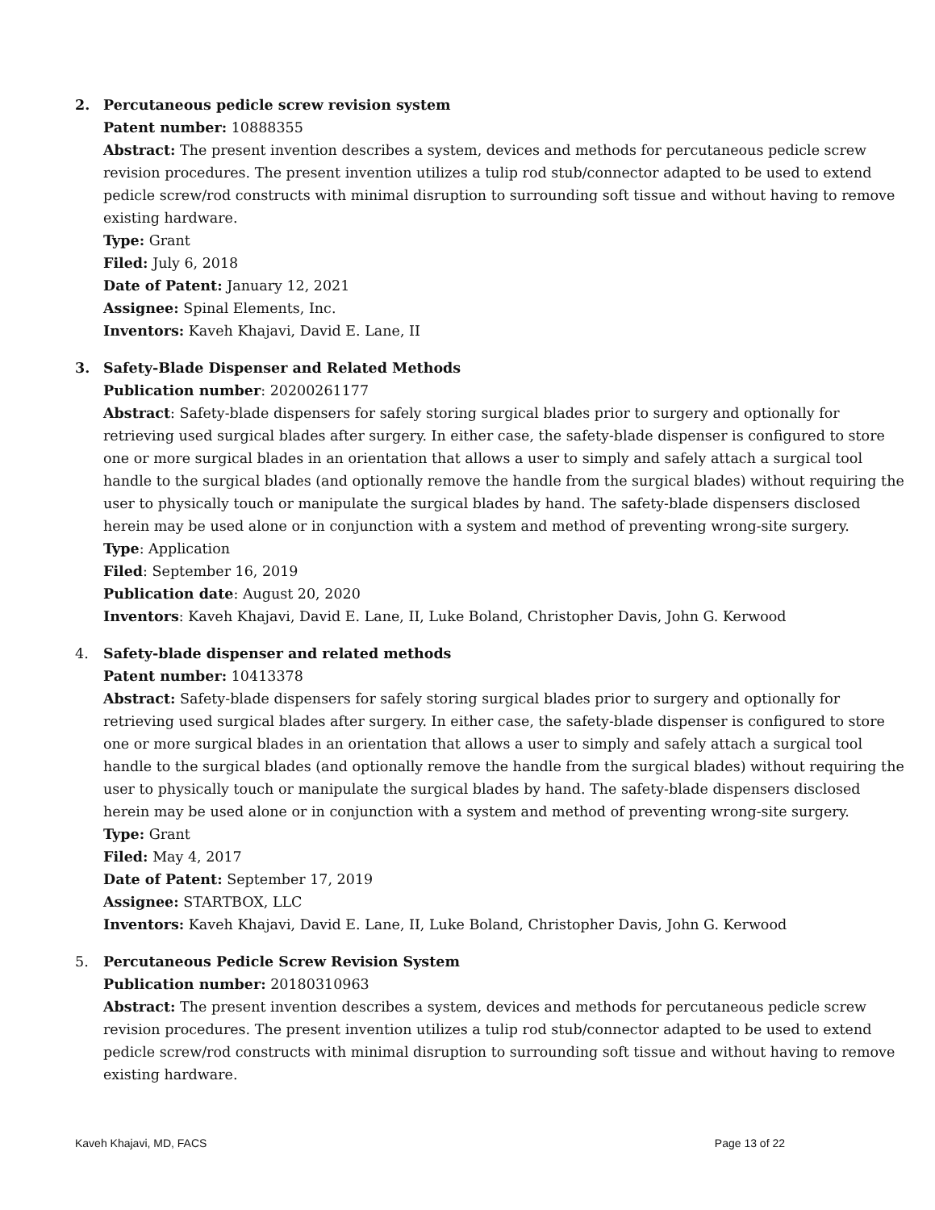2. Percutaneous pedicle screw revision system
Patent number: 10888355
Abstract: The present invention describes a system, devices and methods for percutaneous pedicle screw revision procedures. The present invention utilizes a tulip rod stub/connector adapted to be used to extend pedicle screw/rod constructs with minimal disruption to surrounding soft tissue and without having to remove existing hardware.
Type: Grant
Filed: July 6, 2018
Date of Patent: January 12, 2021
Assignee: Spinal Elements, Inc.
Inventors: Kaveh Khajavi, David E. Lane, II
3. Safety-Blade Dispenser and Related Methods
Publication number: 20200261177
Abstract: Safety-blade dispensers for safely storing surgical blades prior to surgery and optionally for retrieving used surgical blades after surgery. In either case, the safety-blade dispenser is configured to store one or more surgical blades in an orientation that allows a user to simply and safely attach a surgical tool handle to the surgical blades (and optionally remove the handle from the surgical blades) without requiring the user to physically touch or manipulate the surgical blades by hand. The safety-blade dispensers disclosed herein may be used alone or in conjunction with a system and method of preventing wrong-site surgery.
Type: Application
Filed: September 16, 2019
Publication date: August 20, 2020
Inventors: Kaveh Khajavi, David E. Lane, II, Luke Boland, Christopher Davis, John G. Kerwood
4. Safety-blade dispenser and related methods
Patent number: 10413378
Abstract: Safety-blade dispensers for safely storing surgical blades prior to surgery and optionally for retrieving used surgical blades after surgery. In either case, the safety-blade dispenser is configured to store one or more surgical blades in an orientation that allows a user to simply and safely attach a surgical tool handle to the surgical blades (and optionally remove the handle from the surgical blades) without requiring the user to physically touch or manipulate the surgical blades by hand. The safety-blade dispensers disclosed herein may be used alone or in conjunction with a system and method of preventing wrong-site surgery.
Type: Grant
Filed: May 4, 2017
Date of Patent: September 17, 2019
Assignee: STARTBOX, LLC
Inventors: Kaveh Khajavi, David E. Lane, II, Luke Boland, Christopher Davis, John G. Kerwood
5. Percutaneous Pedicle Screw Revision System
Publication number: 20180310963
Abstract: The present invention describes a system, devices and methods for percutaneous pedicle screw revision procedures. The present invention utilizes a tulip rod stub/connector adapted to be used to extend pedicle screw/rod constructs with minimal disruption to surrounding soft tissue and without having to remove existing hardware.
Kaveh Khajavi, MD, FACS Page 13 of 22